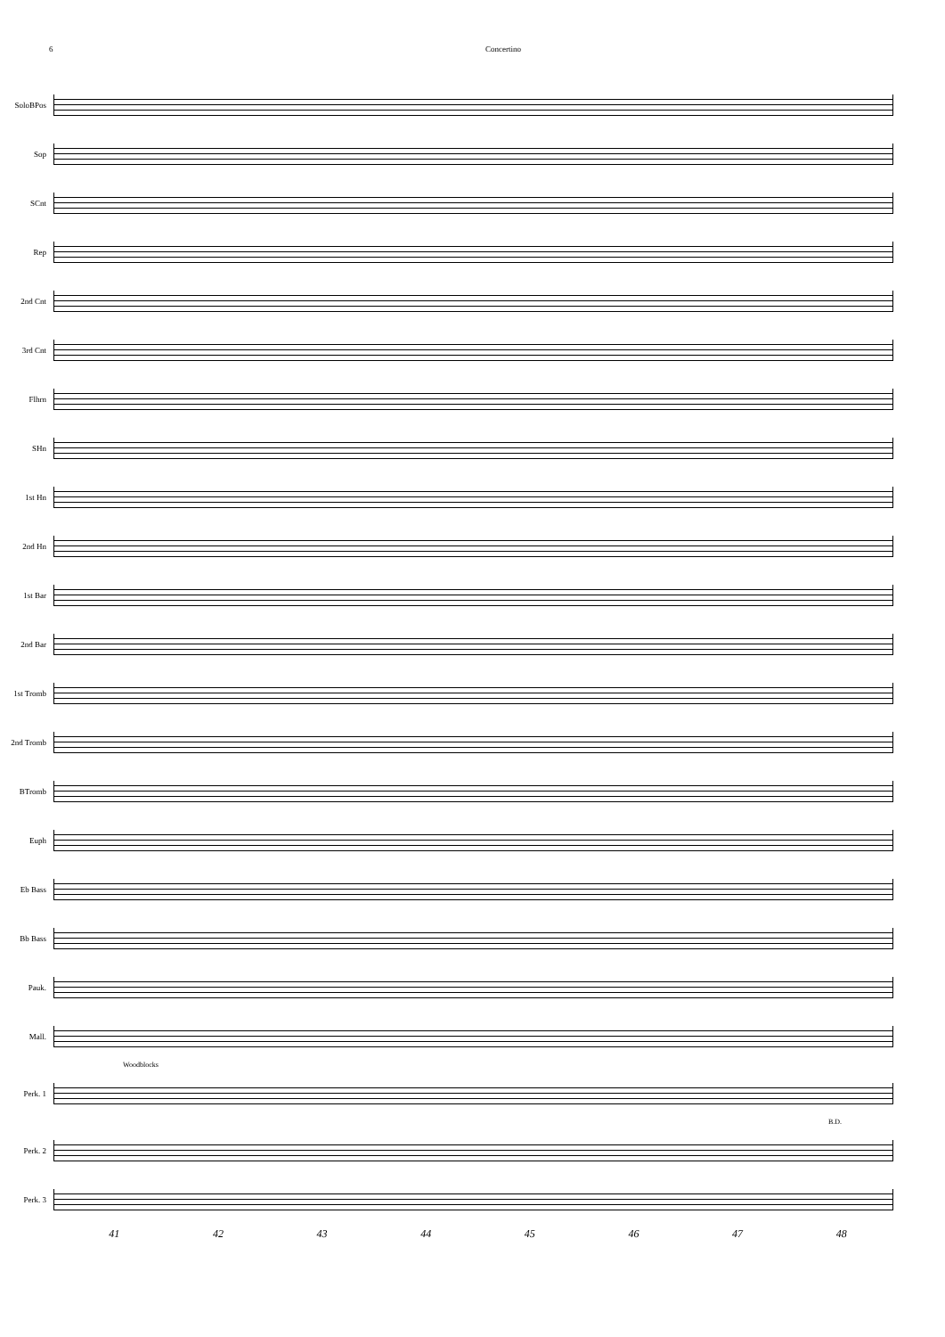6 Concertino
SoloBPos
Sop
SCnt
Rep
2nd Cnt
3rd Cnt
Flhrn
SHn
1st Hn
2nd Hn
1st Bar
2nd Bar
1st Tromb
2nd Tromb
BTromb
Euph
Eb Bass
Bb Bass
Pauk.
Mall.
Woodblocks
Perk. 1
B.D.
Perk. 2
Perk. 3
41 42 43 44 45 46 47 48